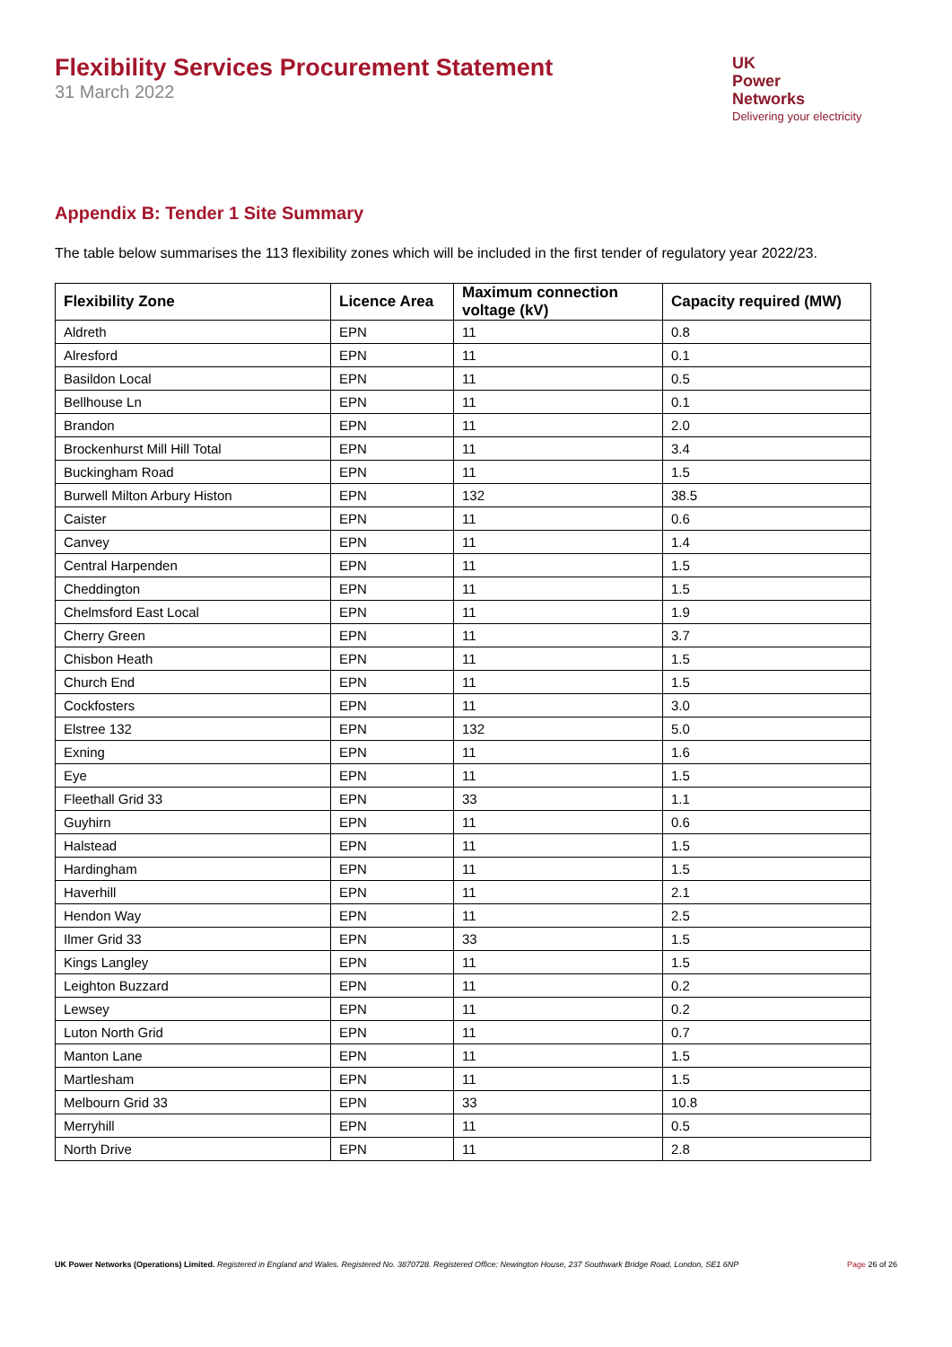Flexibility Services Procurement Statement
31 March 2022
UK
Power
Networks
Delivering your electricity
Appendix B: Tender 1 Site Summary
The table below summarises the 113 flexibility zones which will be included in the first tender of regulatory year 2022/23.
| Flexibility Zone | Licence Area | Maximum connection voltage (kV) | Capacity required (MW) |
| --- | --- | --- | --- |
| Aldreth | EPN | 11 | 0.8 |
| Alresford | EPN | 11 | 0.1 |
| Basildon Local | EPN | 11 | 0.5 |
| Bellhouse Ln | EPN | 11 | 0.1 |
| Brandon | EPN | 11 | 2.0 |
| Brockenhurst Mill Hill Total | EPN | 11 | 3.4 |
| Buckingham Road | EPN | 11 | 1.5 |
| Burwell Milton Arbury Histon | EPN | 132 | 38.5 |
| Caister | EPN | 11 | 0.6 |
| Canvey | EPN | 11 | 1.4 |
| Central Harpenden | EPN | 11 | 1.5 |
| Cheddington | EPN | 11 | 1.5 |
| Chelmsford East Local | EPN | 11 | 1.9 |
| Cherry Green | EPN | 11 | 3.7 |
| Chisbon Heath | EPN | 11 | 1.5 |
| Church End | EPN | 11 | 1.5 |
| Cockfosters | EPN | 11 | 3.0 |
| Elstree 132 | EPN | 132 | 5.0 |
| Exning | EPN | 11 | 1.6 |
| Eye | EPN | 11 | 1.5 |
| Fleethall Grid 33 | EPN | 33 | 1.1 |
| Guyhirn | EPN | 11 | 0.6 |
| Halstead | EPN | 11 | 1.5 |
| Hardingham | EPN | 11 | 1.5 |
| Haverhill | EPN | 11 | 2.1 |
| Hendon Way | EPN | 11 | 2.5 |
| Ilmer Grid 33 | EPN | 33 | 1.5 |
| Kings Langley | EPN | 11 | 1.5 |
| Leighton Buzzard | EPN | 11 | 0.2 |
| Lewsey | EPN | 11 | 0.2 |
| Luton North Grid | EPN | 11 | 0.7 |
| Manton Lane | EPN | 11 | 1.5 |
| Martlesham | EPN | 11 | 1.5 |
| Melbourn Grid 33 | EPN | 33 | 10.8 |
| Merryhill | EPN | 11 | 0.5 |
| North Drive | EPN | 11 | 2.8 |
UK Power Networks (Operations) Limited. Registered in England and Wales. Registered No. 3870728. Registered Office: Newington House, 237 Southwark Bridge Road, London, SE1 6NP
Page 26 of 26